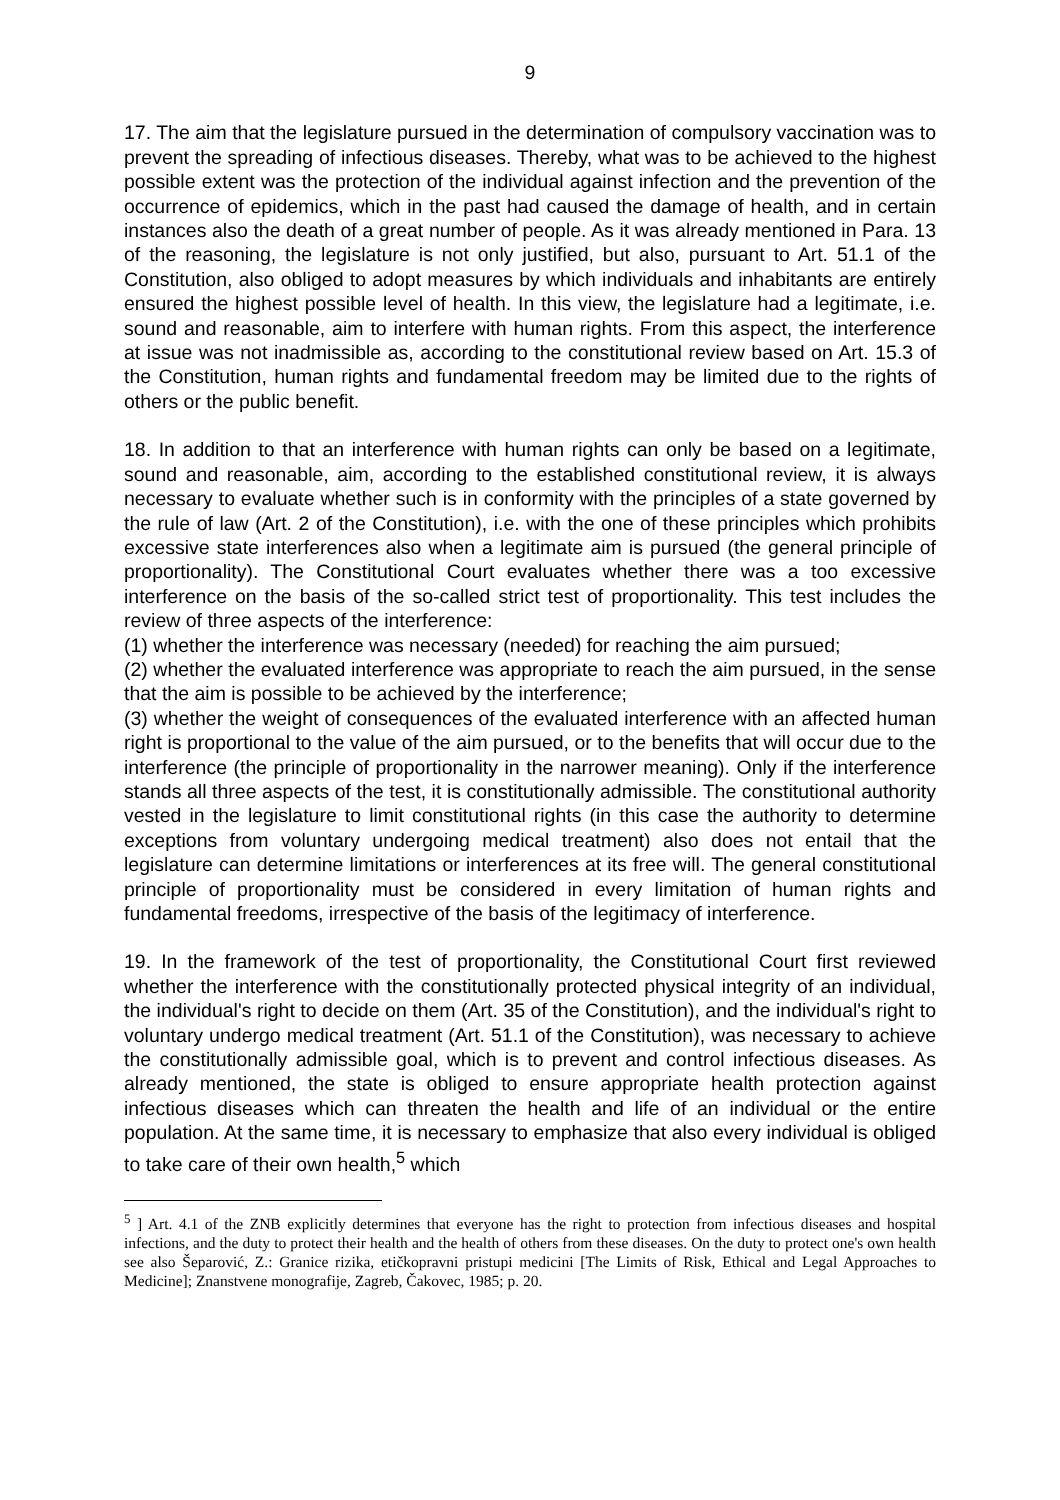9
17. The aim that the legislature pursued in the determination of compulsory vaccination was to prevent the spreading of infectious diseases. Thereby, what was to be achieved to the highest possible extent was the protection of the individual against infection and the prevention of the occurrence of epidemics, which in the past had caused the damage of health, and in certain instances also the death of a great number of people. As it was already mentioned in Para. 13 of the reasoning, the legislature is not only justified, but also, pursuant to Art. 51.1 of the Constitution, also obliged to adopt measures by which individuals and inhabitants are entirely ensured the highest possible level of health. In this view, the legislature had a legitimate, i.e. sound and reasonable, aim to interfere with human rights. From this aspect, the interference at issue was not inadmissible as, according to the constitutional review based on Art. 15.3 of the Constitution, human rights and fundamental freedom may be limited due to the rights of others or the public benefit.
18. In addition to that an interference with human rights can only be based on a legitimate, sound and reasonable, aim, according to the established constitutional review, it is always necessary to evaluate whether such is in conformity with the principles of a state governed by the rule of law (Art. 2 of the Constitution), i.e. with the one of these principles which prohibits excessive state interferences also when a legitimate aim is pursued (the general principle of proportionality). The Constitutional Court evaluates whether there was a too excessive interference on the basis of the so-called strict test of proportionality. This test includes the review of three aspects of the interference:
(1) whether the interference was necessary (needed) for reaching the aim pursued;
(2) whether the evaluated interference was appropriate to reach the aim pursued, in the sense that the aim is possible to be achieved by the interference;
(3) whether the weight of consequences of the evaluated interference with an affected human right is proportional to the value of the aim pursued, or to the benefits that will occur due to the interference (the principle of proportionality in the narrower meaning). Only if the interference stands all three aspects of the test, it is constitutionally admissible. The constitutional authority vested in the legislature to limit constitutional rights (in this case the authority to determine exceptions from voluntary undergoing medical treatment) also does not entail that the legislature can determine limitations or interferences at its free will. The general constitutional principle of proportionality must be considered in every limitation of human rights and fundamental freedoms, irrespective of the basis of the legitimacy of interference.
19. In the framework of the test of proportionality, the Constitutional Court first reviewed whether the interference with the constitutionally protected physical integrity of an individual, the individual's right to decide on them (Art. 35 of the Constitution), and the individual's right to voluntary undergo medical treatment (Art. 51.1 of the Constitution), was necessary to achieve the constitutionally admissible goal, which is to prevent and control infectious diseases. As already mentioned, the state is obliged to ensure appropriate health protection against infectious diseases which can threaten the health and life of an individual or the entire population. At the same time, it is necessary to emphasize that also every individual is obliged to take care of their own health,<sup>5</sup> which
<sup>5</sup> ] Art. 4.1 of the ZNB explicitly determines that everyone has the right to protection from infectious diseases and hospital infections, and the duty to protect their health and the health of others from these diseases. On the duty to protect one's own health see also Šeparović, Z.: Granice rizika, etičkopravni pristupi medicini [The Limits of Risk, Ethical and Legal Approaches to Medicine]; Znanstvene monografije, Zagreb, Čakovec, 1985; p. 20.